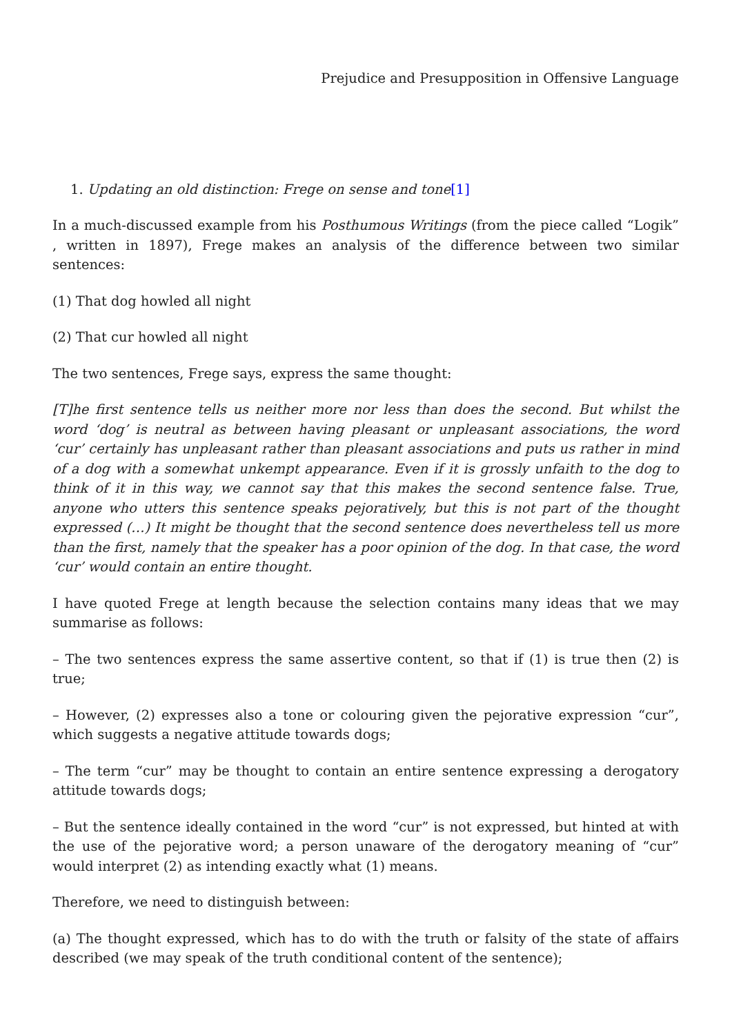Prejudice and Presupposition in Offensive Language
1. Updating an old distinction: Frege on sense and tone[1]
In a much-discussed example from his Posthumous Writings (from the piece called “Logik” , written in 1897), Frege makes an analysis of the difference between two similar sentences:
(1) That dog howled all night
(2) That cur howled all night
The two sentences, Frege says, express the same thought:
[T]he first sentence tells us neither more nor less than does the second. But whilst the word ‘dog’ is neutral as between having pleasant or unpleasant associations, the word ‘cur’ certainly has unpleasant rather than pleasant associations and puts us rather in mind of a dog with a somewhat unkempt appearance. Even if it is grossly unfaith to the dog to think of it in this way, we cannot say that this makes the second sentence false. True, anyone who utters this sentence speaks pejoratively, but this is not part of the thought expressed (…) It might be thought that the second sentence does nevertheless tell us more than the first, namely that the speaker has a poor opinion of the dog. In that case, the word ‘cur’ would contain an entire thought.
I have quoted Frege at length because the selection contains many ideas that we may summarise as follows:
– The two sentences express the same assertive content, so that if (1) is true then (2) is true;
– However, (2) expresses also a tone or colouring given the pejorative expression “cur”, which suggests a negative attitude towards dogs;
– The term “cur” may be thought to contain an entire sentence expressing a derogatory attitude towards dogs;
– But the sentence ideally contained in the word “cur” is not expressed, but hinted at with the use of the pejorative word; a person unaware of the derogatory meaning of “cur” would interpret (2) as intending exactly what (1) means.
Therefore, we need to distinguish between:
(a) The thought expressed, which has to do with the truth or falsity of the state of affairs described (we may speak of the truth conditional content of the sentence);